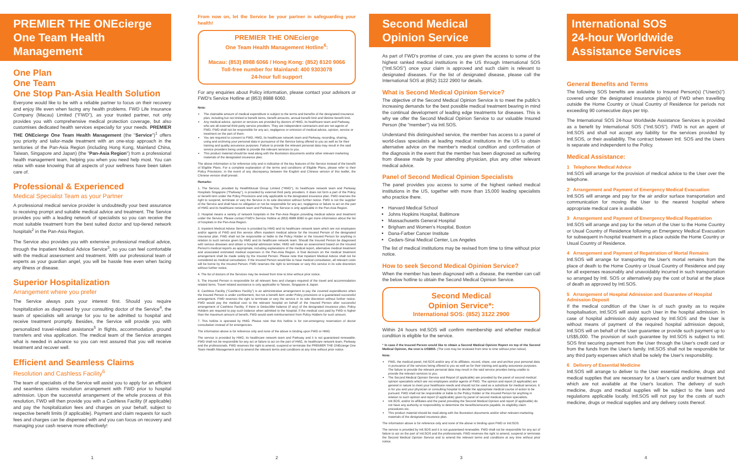PREMIER THE ONEcierge
One Team Health
Management
One Plan
One Team
One Stop Pan-Asia Health Solution
Everyone would like to be with a reliable partner to focus on their recovery and enjoy life even when facing any health problems. FWD Life Insurance Company (Macau) Limited ("FWD"), as your trusted partner, not only provides you with comprehensive medical protection coverage, but also customises dedicated health services especially for your needs. PREMIER THE ONEcierge One Team Health Management (the "Service")<sup>1</sup> offers you priority and tailor-made treatment with an one-stop approach in the territories of the Pan-Asia Region (including Hong Kong, Mainland China, Taiwan, Singapore and Japan) (the "Pan-Asia Region") from a professional health management team, helping you when you need help most. You can relax with ease knowing that all aspects of your wellness have been taken care of.
Professional & Experienced
Medical Specialist Team as your Partner
A professional medical service provider is undoubtedly your best assurance to receiving prompt and suitable medical advice and treatment. The Service provides you with a leading network of specialists so you can receive the most suitable treatment from the best suited doctor and top-tiered network hospitals<sup>2</sup> in the Pan-Asia Region.
The Service also provides you with extensive professional medical advice, through the Inpatient Medical Advice Service<sup>3</sup>, so you can feel comfortable with the medical assessment and treatment. With our professional team of experts as your guardian angel, you will be hassle free even when facing any illness or disease.
Superior Hospitalization
Arrangement where you prefer
The Service always puts your interest first. Should you require hospitalization as diagnosed by your consulting doctor of the Service<sup>4</sup>, the team of specialists will arrange for you to be admitted to hospital and receive treatment promptly. Besides, the Service will provide you with personalized travel-related assistance<sup>5</sup> in flights, accommodation, ground transfers and visa application. The medical team of the Service arranges what is needed in advance so you can rest assured that you will receive treatment and recover well.
Efficient and Seamless Claims
Resolution and Cashless Facility<sup>6</sup>
The team of specialists of the Service will assist you to apply for an efficient and seamless claims resolution arrangement with FWD prior to hospital admission. Upon the successful arrangement of the whole process of this resolution, FWD will then provide you with a Cashless Facility (if applicable) and pay the hospitalization fees and charges on your behalf, subject to respective benefit limits (if applicable). Payment and claim requests for such fees and charges can be dispensed with and you can focus on recovery and managing your cash reserve more effectively!
1
From now on, let the Service be your partner in safeguarding your health!
PREMIER THE ONEcierge
One Team Health Management Hotline<sup>6</sup>:
Macau: (853) 8988 6066 / Hong Kong: (852) 8120 9066
Toll-free number for Mainland: 400 9303078
24-hour full support
For any enquiries about Policy information, please contact your advisors or FWD's Service Hotline at (853) 8988 6060.
Note:
The claimable amount of medical expenditure is subject to the terms and benefits of the designated insurance plan, including but not limited to benefit items, benefit amounts, annual benefit limit and lifetime benefit limit.
Any medical advice, opinion or services are provided by doctors of HMG, its healthcare team and Parkway, who are all external third-party service providers. They are independent contractors and are not agents of FWD. FWD shall not be responsible for any act, negligence or omission of medical advice, opinion, service or treatment on the part of them.
You are required to consent to FWD, HMG, its healthcare network team and Parkway, recording, sharing, using and archiving your personal data in pursuance of the Service being offered to you as well as for their training and quality assurance purposes. Failure to provide the relevant personal data may result in the said service providers being unable to provide the relevant services to you.
This product material should be read along with the illustration documents and/or other relevant marketing materials of the designated insurance plan.
The above information is for reference only and is indicative of the key features of the Service instead of the benefit of Eligible Plans. For a complete explanation of the terms and conditions of Eligible Plans, please refer to their Policy Provisions. In the event of any discrepancy between the English and Chinese version of this leaflet, the Chinese version shall prevail.
Remarks:
1. The Service, provided by HealthMutual Group Limited ("HMG"), its healthcare network team and Parkway Hospitals Singapore ("Parkway"), is provided by external third party providers. It does not form a part of the Policy or benefit item under the Policy Provisions and only applicable to the designated insurance plan. FWD reserves the right to suspend, terminate or vary the Service in its sole discretion without further notice. FWD is not the supplier of the Service and shall have no obligation or not be responsible for any act, negligence or failure to act on the part of HMG and its healthcare network team and Parkway. The Service is only applicable in the Pan-Asia Region.
2. Hospital means a variety of network hospitals in the Pan-Asia Region providing medical advice and treatment under the Service. Please contact FWD's Service Hotline at (853) 8988 6060 to get more information about the list of hospitals in the Pan-Asia Region.
3. Inpatient Medical Advice Service is provided by HMG and its healthcare network team which are not employees and/or agents of FWD and this service offers inpatient medical advice for the Insured Person of the designated insurance plan. FWD shall not be responsible or liable to the Policy Holder or the Insured Person for anything in relation to such service given by HMG and its healthcare network team. Should the Insured Person be diagnosed with serious diseases and obtain a hospital admission letter, HMG will make an assessment based on the Insured Person's medical reports as appropriate, including explanations of the medical report, alternative medical treatment and associated estimated medical expenses in the Pan-Asia Region. A final decision on the medical treatment arrangement shall be made solely by the Insured Person. Please note that Inpatient Medical Advice shall not be considered as medical consultation. If the Insured Person would like to have medical consultation, all relevant costs will be borne by the Insured Person. FWD reserves the right to terminate or vary this service in its sole discretion without further notice.
4. The list of doctors of the Services may be revised from time to time without prior notice.
5. The Insured Person is responsible for all relevant fees and charges required of the travel and accommodation related items. Travel related assistance is only applicable to Taiwan, Singapore & Japan.
6. Cashless Facility ("Cashless Facility") is an administrative arrangement to pay the covered expenditures when the Insured Person is under confinement, but not a benefit item under Policy provisions or a guaranteed successful arrangement. FWD reserves the right to terminate or vary the service in its sole discretion without further notice. FWD would pay the medical cost to the relevant hospital on behalf of the Insured Person after successful arrangement of Cashless Facility. If there is Deductible balance (if any) of the designated insurance plan, Policy Holders are required to pay such balance when admitted to the hospital. If the medical cost paid by FWD is higher than the maximum amount of benefit, FWD would seek reimbursement from Policy Holders for such amount.
7. This hotline is operated by HMG. Please note that this hotline is for non-emergency reservation of doctor consultation instead of for emergencies.
The information above is for reference only and none of the above is binding upon FWD or HMG.
The service is provided by HMG, its healthcare network team and Parkway and it is not guaranteed renewable. FWD shall not be responsible for any act or failure to act on the part of HMG, its healthcare network team, Parkway and the professionals. FWD reserves the right to amend, suspend or terminate the PREMIER THE ONEcierge One Team Health Management and to amend the relevant terms and conditions at any time without prior notice.
2
Second Medical
Opinion Service
As part of FWD's promise of care, you are given the access to some of the highest ranked medical institutions in the US through International SOS ("Intl.SOS") once your claim is approved and such claim is relevant to designated diseases. For the list of designated disease, please call the International SOS at (852) 3122 2900 for details.
What is Second Medical Opinion Service?
The objective of the Second Medical Opinion Service is to meet the public's increasing demands for the best possible medical treatment bearing in mind the continual development of leading edge treatments for diseases. This is why we offer the Second Medical Opinion Service to our valuable Insured Person (the "member") via Intl.SOS.
Understand this distinguished service, the member has access to a panel of world-class specialists at leading medical institutions in the US to obtain alternative advice on the member's medical condition and confirmation of the diagnosis in the event that the member has been diagnosed as suffering from disease made by your attending physician, plus any other relevant medical advice.
Panel of Second Medical Opinion Specialists
The panel provides you access to some of the highest ranked medical institutions in the US, together with more than 15,000 leading specialists who practice there.
Harvard Medical School
Johns Hopkins Hospital, Baltimore
Massachusetts General Hospital
Brigham and Women's Hospital, Boston
Dana-Farber Cancer Institute
Cedars-Sinai Medical Center, Los Angeles
The list of medical institutions may be revised from time to time without prior notice.
How to seek Second Medical Opinion Service?
When the member has been diagnosed with a disease, the member can call the below hotline to obtain the Second Medical Opinion Service.
Second Medical
Opinion Service*:
International SOS: (852) 3122 2900
Within 24 hours Intl.SOS will confirm membership and whether medical condition is eligible for the service.
* In case if the Insured Person would like to obtain a Second Medical Opinion Report on top of the Second Medical Opinion, the cost is US$850. (The cost may be reviewed from time to time without prior notice)
Note:
FWD, the medical panel, Intl.SOS and/or any of its affiliates, record, share, use and archive your personal data in pursuance of the services being offered to you as well as for their training and quality assurance purposes. The failure to provide the relevant personal data may result in the said service provides being unable to provide the relevant services to you.
The Second Medical Opinion Service and Report (if applicable) are provided by the panel of second medical opinion specialists which are not employees and/or agents of FWD. The opinion and report (if applicable) are general in nature to meet your healthcare needs and should not be used as a substitute for medical services. It is for you and your physician or consulting hospital to decide the appropriate medical course of action to be pursued. FWD shall not be responsible or liable to the Policy Holder or the Insured Person for anything in relation to such opinion and report (if applicable) given by panel of second medical opinion specialists.
Intl.SOS, and/or its affiliates and the panel providing the Second Medical Opinion and report (if applicable) do not have any authority or responsibility to determine the benefits/amounts payable, its eligibility claim procedures etc.
This product material should be read along with the illustration documents and/or other relevant marketing materials of the designated insurance plan.
The information above is for reference only and none of the above is binding upon FWD or Intl.SOS.
The service is provided by Intl.SOS and it is not guaranteed renewable. FWD shall not be responsible for any act of failure to act on the part of Intl.SOS and the professionals. FWD reserves the right to amend, suspend or terminate the Second Medical Opinion Service and to amend the relevant terms and conditions at any time without prior notice.
3
International SOS
24-hour Worldwide
Assistance Services
General Benefits and Terms
The following SOS benefits are available to Insured Person(s) ("User(s)") covered under the designated insurance plan(s) of FWD when travelling outside the Home Country or Usual Country of Residence for periods not exceeding 90 consecutive days per trip.
The International SOS 24-hour Worldwide Assistance Services is provided as a benefit by International SOS ("Intl.SOS"). FWD is not an agent of Intl.SOS and shall not accept any liability for the services provided by Intl.SOS, or their availability. The contract between Intl. SOS and the Users is separate and independent to the Policy.
Medical Assistance:
1 Telephone Medical Advice
Intl.SOS will arrange for the provision of medical advice to the User over the telephone.
2 Arrangement and Payment of Emergency Medical Evacuation
Intl.SOS will arrange and pay for the air and/or surface transportation and communication for moving the User to the nearest hospital where appropriate medical care is available.
3 Arrangement and Payment of Emergency Medical Repatriation
Intl.SOS will arrange and pay for the return of the User to the Home Country or Usual Country of Residence following an Emergency Medical Evacuation for subsequent in-hospital treatment in a place outside the Home Country or Usual Country of Residence.
4 Arrangement and Payment of Repatriation of Mortal Remains
Intl.SOS will arrange for transporting the User's mortal remains from the place of death to the Home Country or Usual Country of Residence and pay for all expenses reasonably and unavoidably incurred in such transportation so arranged by Intl. SOS or alternatively pay the cost of burial at the place of death as approved by Intl.SOS.
5 Arrangement of Hospital Admission and Guarantee of Hospital Admission Deposit
If the medical condition of the User is of such gravity as to require hospitalisation, Intl.SOS will assist such User in the hospital admission. In case of hospital admission duly approved by Intl.SOS and the User is without means of payment of the required hospital admission deposit, Intl.SOS will on behalf of the User guarantee or provide such payment up to US$5,000. The provision of such guarantee by Intl.SOS is subject to Intl. SOS first securing payment from the User through the User's credit card or from the funds from the User's family. Intl.SOS shall not be responsible for any third party expenses which shall be solely the User's responsibility.
6 Delivery of Essential Medicine
Intl.SOS will arrange to deliver to the User essential medicine, drugs and medical supplies that are necessary for a User's care and/or treatment but which are not available at the User's location. The delivery of such medicine, drugs and medical supplies will be subject to the laws and regulations applicable locally. Intl.SOS will not pay for the costs of such medicine, drugs or medical supplies and any delivery costs thereof.
4